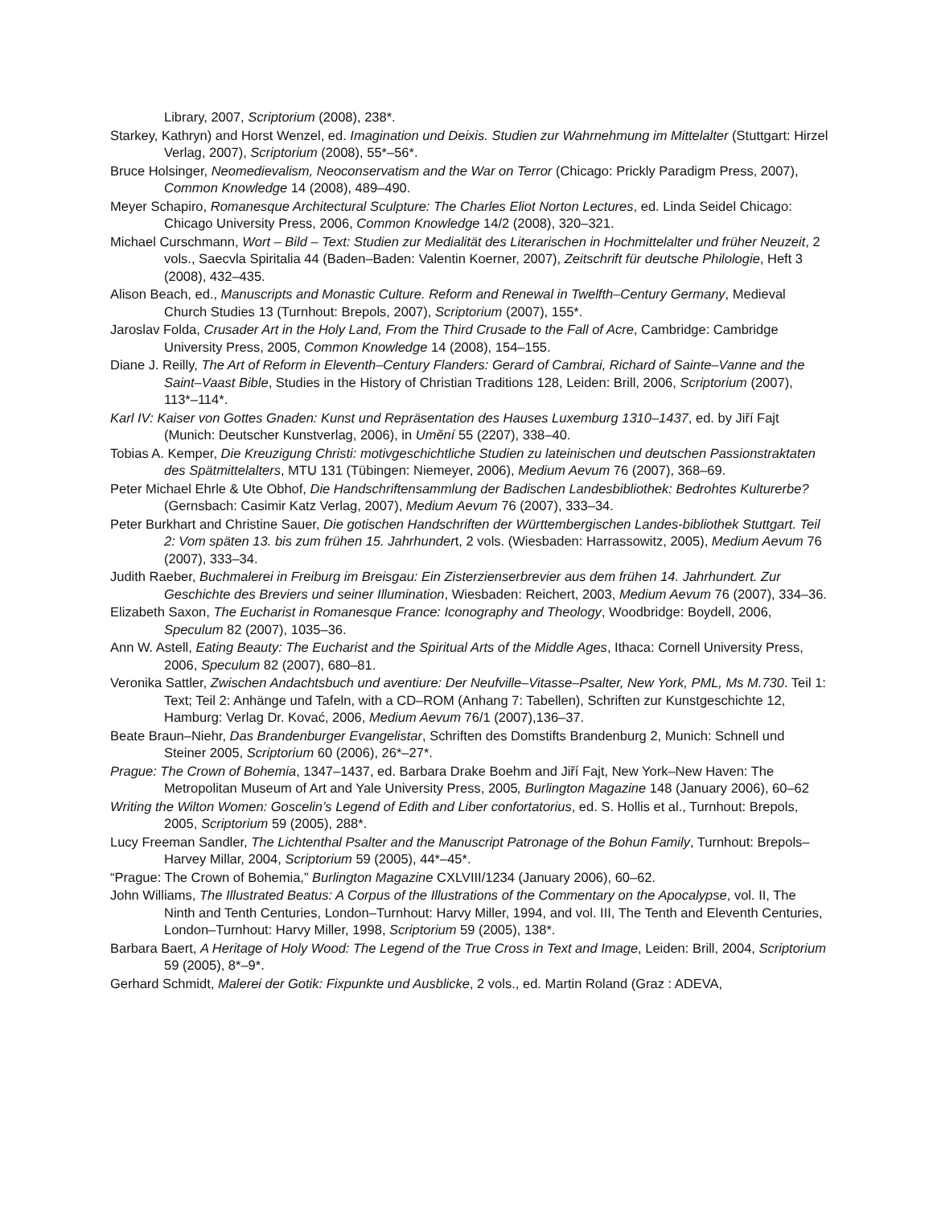Library, 2007, Scriptorium (2008), 238*.
Starkey, Kathryn) and Horst Wenzel, ed. Imagination und Deixis. Studien zur Wahrnehmung im Mittelalter (Stuttgart: Hirzel Verlag, 2007), Scriptorium (2008), 55*–56*.
Bruce Holsinger, Neomedievalism, Neoconservatism and the War on Terror (Chicago: Prickly Paradigm Press, 2007), Common Knowledge 14 (2008), 489–490.
Meyer Schapiro, Romanesque Architectural Sculpture: The Charles Eliot Norton Lectures, ed. Linda Seidel Chicago: Chicago University Press, 2006, Common Knowledge 14/2 (2008), 320–321.
Michael Curschmann, Wort – Bild – Text: Studien zur Medialität des Literarischen in Hochmittelalter und früher Neuzeit, 2 vols., Saecvla Spiritalia 44 (Baden–Baden: Valentin Koerner, 2007), Zeitschrift für deutsche Philologie, Heft 3 (2008), 432–435.
Alison Beach, ed., Manuscripts and Monastic Culture. Reform and Renewal in Twelfth–Century Germany, Medieval Church Studies 13 (Turnhout: Brepols, 2007), Scriptorium (2007), 155*.
Jaroslav Folda, Crusader Art in the Holy Land, From the Third Crusade to the Fall of Acre, Cambridge: Cambridge University Press, 2005, Common Knowledge 14 (2008), 154–155.
Diane J. Reilly, The Art of Reform in Eleventh–Century Flanders: Gerard of Cambrai, Richard of Sainte–Vanne and the Saint–Vaast Bible, Studies in the History of Christian Traditions 128, Leiden: Brill, 2006, Scriptorium (2007), 113*–114*.
Karl IV: Kaiser von Gottes Gnaden: Kunst und Repräsentation des Hauses Luxemburg 1310–1437, ed. by Jiří Fajt (Munich: Deutscher Kunstverlag, 2006), in Umění 55 (2207), 338–40.
Tobias A. Kemper, Die Kreuzigung Christi: motivgeschichtliche Studien zu lateinischen und deutschen Passionstraktaten des Spätmittelalters, MTU 131 (Tübingen: Niemeyer, 2006), Medium Aevum 76 (2007), 368–69.
Peter Michael Ehrle & Ute Obhof, Die Handschriftensammlung der Badischen Landesbibliothek: Bedrohtes Kulturerbe? (Gernsbach: Casimir Katz Verlag, 2007), Medium Aevum 76 (2007), 333–34.
Peter Burkhart and Christine Sauer, Die gotischen Handschriften der Württembergischen Landes-bibliothek Stuttgart. Teil 2: Vom späten 13. bis zum frühen 15. Jahrhundert, 2 vols. (Wiesbaden: Harrassowitz, 2005), Medium Aevum 76 (2007), 333–34.
Judith Raeber, Buchmalerei in Freiburg im Breisgau: Ein Zisterzienserbrevier aus dem frühen 14. Jahrhundert. Zur Geschichte des Breviers und seiner Illumination, Wiesbaden: Reichert, 2003, Medium Aevum 76 (2007), 334–36.
Elizabeth Saxon, The Eucharist in Romanesque France: Iconography and Theology, Woodbridge: Boydell, 2006, Speculum 82 (2007), 1035–36.
Ann W. Astell, Eating Beauty: The Eucharist and the Spiritual Arts of the Middle Ages, Ithaca: Cornell University Press, 2006, Speculum 82 (2007), 680–81.
Veronika Sattler, Zwischen Andachtsbuch und aventiure: Der Neufville–Vitasse–Psalter, New York, PML, Ms M.730. Teil 1: Text; Teil 2: Anhänge und Tafeln, with a CD–ROM (Anhang 7: Tabellen), Schriften zur Kunstgeschichte 12, Hamburg: Verlag Dr. Kovać, 2006, Medium Aevum 76/1 (2007),136–37.
Beate Braun–Niehr, Das Brandenburger Evangelistar, Schriften des Domstifts Brandenburg 2, Munich: Schnell und Steiner 2005, Scriptorium 60 (2006), 26*–27*.
Prague: The Crown of Bohemia, 1347–1437, ed. Barbara Drake Boehm and Jiří Fajt, New York–New Haven: The Metropolitan Museum of Art and Yale University Press, 2005, Burlington Magazine 148 (January 2006), 60–62
Writing the Wilton Women: Goscelin’s Legend of Edith and Liber confortatorius, ed. S. Hollis et al., Turnhout: Brepols, 2005, Scriptorium 59 (2005), 288*.
Lucy Freeman Sandler, The Lichtenthal Psalter and the Manuscript Patronage of the Bohun Family, Turnhout: Brepols–Harvey Millar, 2004, Scriptorium 59 (2005), 44*–45*.
“Prague: The Crown of Bohemia,” Burlington Magazine CXLVIII/1234 (January 2006), 60–62.
John Williams, The Illustrated Beatus: A Corpus of the Illustrations of the Commentary on the Apocalypse, vol. II, The Ninth and Tenth Centuries, London–Turnhout: Harvy Miller, 1994, and vol. III, The Tenth and Eleventh Centuries, London–Turnhout: Harvy Miller, 1998, Scriptorium 59 (2005), 138*.
Barbara Baert, A Heritage of Holy Wood: The Legend of the True Cross in Text and Image, Leiden: Brill, 2004, Scriptorium 59 (2005), 8*–9*.
Gerhard Schmidt, Malerei der Gotik: Fixpunkte und Ausblicke, 2 vols., ed. Martin Roland (Graz : ADEVA,